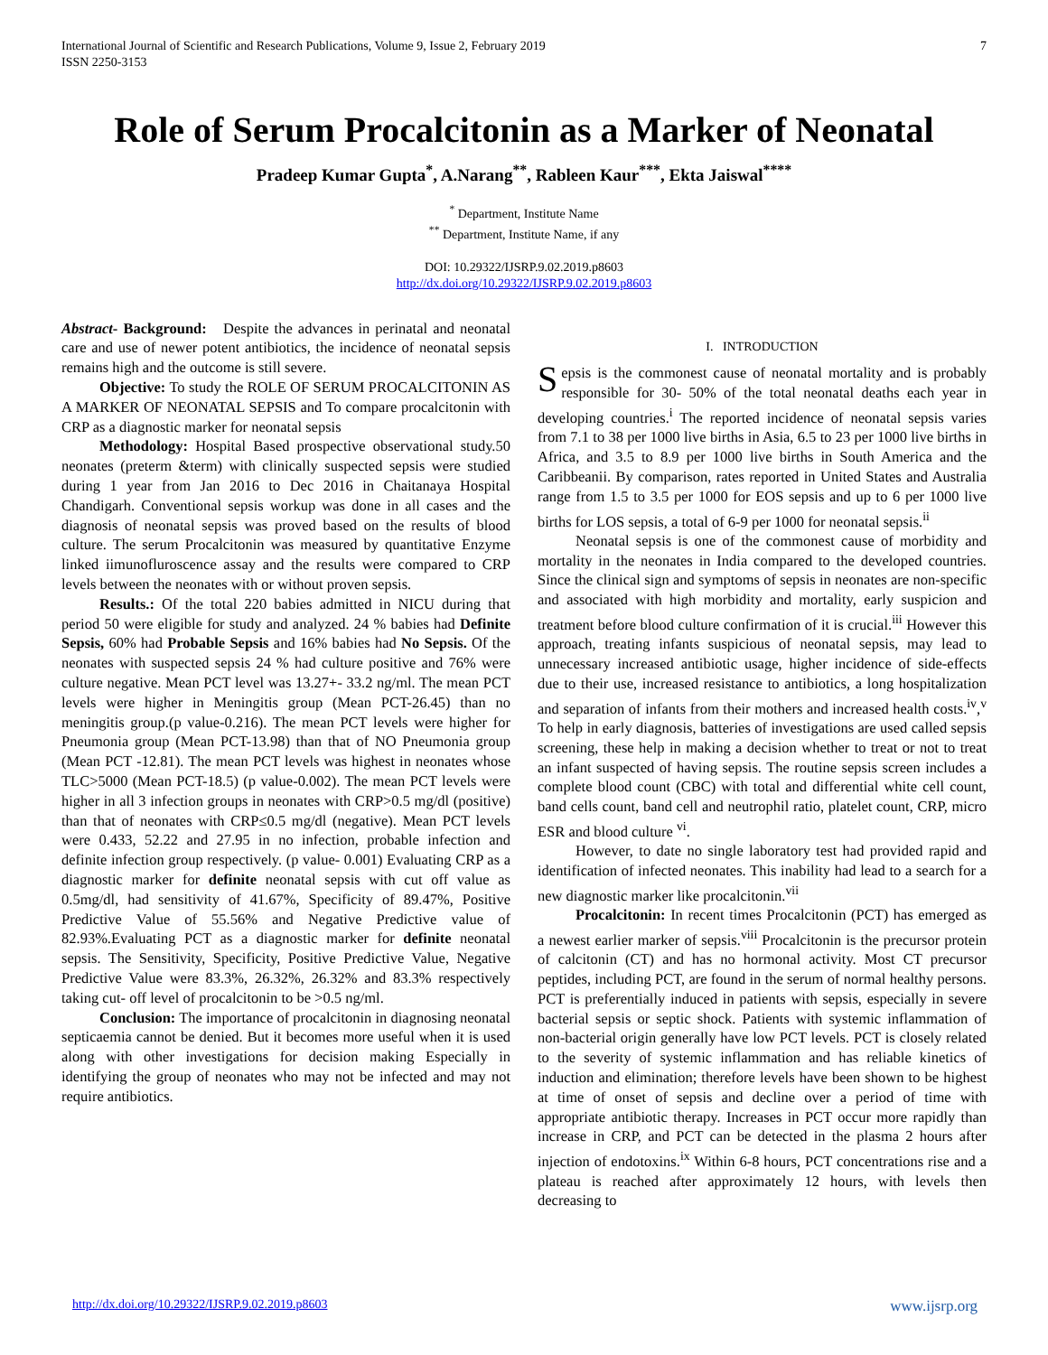International Journal of Scientific and Research Publications, Volume 9, Issue 2, February 2019
ISSN 2250-3153
7
Role of Serum Procalcitonin as a Marker of Neonatal
Pradeep Kumar Gupta<sup>*</sup>, A.Narang<sup>**</sup>, Rableen Kaur<sup>***</sup>, Ekta Jaiswal<sup>****</sup>
<sup>*</sup> Department, Institute Name
<sup>**</sup> Department, Institute Name, if any
DOI: 10.29322/IJSRP.9.02.2019.p8603
http://dx.doi.org/10.29322/IJSRP.9.02.2019.p8603
Abstract- Background: Despite the advances in perinatal and neonatal care and use of newer potent antibiotics, the incidence of neonatal sepsis remains high and the outcome is still severe.
Objective: To study the ROLE OF SERUM PROCALCITONIN AS A MARKER OF NEONATAL SEPSIS and To compare procalcitonin with CRP as a diagnostic marker for neonatal sepsis
Methodology: Hospital Based prospective observational study.50 neonates (preterm &term) with clinically suspected sepsis were studied during 1 year from Jan 2016 to Dec 2016 in Chaitanaya Hospital Chandigarh. Conventional sepsis workup was done in all cases and the diagnosis of neonatal sepsis was proved based on the results of blood culture. The serum Procalcitonin was measured by quantitative Enzyme linked iimunofluroscence assay and the results were compared to CRP levels between the neonates with or without proven sepsis.
Results.: Of the total 220 babies admitted in NICU during that period 50 were eligible for study and analyzed. 24 % babies had Definite Sepsis, 60% had Probable Sepsis and 16% babies had No Sepsis. Of the neonates with suspected sepsis 24 % had culture positive and 76% were culture negative. Mean PCT level was 13.27+- 33.2 ng/ml. The mean PCT levels were higher in Meningitis group (Mean PCT-26.45) than no meningitis group.(p value-0.216). The mean PCT levels were higher for Pneumonia group (Mean PCT-13.98) than that of NO Pneumonia group (Mean PCT -12.81). The mean PCT levels was highest in neonates whose TLC>5000 (Mean PCT-18.5) (p value-0.002). The mean PCT levels were higher in all 3 infection groups in neonates with CRP>0.5 mg/dl (positive) than that of neonates with CRP≤0.5 mg/dl (negative). Mean PCT levels were 0.433, 52.22 and 27.95 in no infection, probable infection and definite infection group respectively. (p value- 0.001) Evaluating CRP as a diagnostic marker for definite neonatal sepsis with cut off value as 0.5mg/dl, had sensitivity of 41.67%, Specificity of 89.47%, Positive Predictive Value of 55.56% and Negative Predictive value of 82.93%.Evaluating PCT as a diagnostic marker for definite neonatal sepsis. The Sensitivity, Specificity, Positive Predictive Value, Negative Predictive Value were 83.3%, 26.32%, 26.32% and 83.3% respectively taking cut- off level of procalcitonin to be >0.5 ng/ml.
Conclusion: The importance of procalcitonin in diagnosing neonatal septicaemia cannot be denied. But it becomes more useful when it is used along with other investigations for decision making Especially in identifying the group of neonates who may not be infected and may not require antibiotics.
I. INTRODUCTION
Sepsis is the commonest cause of neonatal mortality and is probably responsible for 30- 50% of the total neonatal deaths each year in developing countries.<sup>i</sup> The reported incidence of neonatal sepsis varies from 7.1 to 38 per 1000 live births in Asia, 6.5 to 23 per 1000 live births in Africa, and 3.5 to 8.9 per 1000 live births in South America and the Caribbeanii. By comparison, rates reported in United States and Australia range from 1.5 to 3.5 per 1000 for EOS sepsis and up to 6 per 1000 live births for LOS sepsis, a total of 6-9 per 1000 for neonatal sepsis.<sup>ii</sup>
Neonatal sepsis is one of the commonest cause of morbidity and mortality in the neonates in India compared to the developed countries. Since the clinical sign and symptoms of sepsis in neonates are non-specific and associated with high morbidity and mortality, early suspicion and treatment before blood culture confirmation of it is crucial.<sup>iii</sup> However this approach, treating infants suspicious of neonatal sepsis, may lead to unnecessary increased antibiotic usage, higher incidence of side-effects due to their use, increased resistance to antibiotics, a long hospitalization and separation of infants from their mothers and increased health costs.<sup>iv</sup>,<sup>v</sup> To help in early diagnosis, batteries of investigations are used called sepsis screening, these help in making a decision whether to treat or not to treat an infant suspected of having sepsis. The routine sepsis screen includes a complete blood count (CBC) with total and differential white cell count, band cells count, band cell and neutrophil ratio, platelet count, CRP, micro ESR and blood culture <sup>vi</sup>.
However, to date no single laboratory test had provided rapid and identification of infected neonates. This inability had lead to a search for a new diagnostic marker like procalcitonin.<sup>vii</sup>
Procalcitonin: In recent times Procalcitonin (PCT) has emerged as a newest earlier marker of sepsis.<sup>viii</sup> Procalcitonin is the precursor protein of calcitonin (CT) and has no hormonal activity. Most CT precursor peptides, including PCT, are found in the serum of normal healthy persons. PCT is preferentially induced in patients with sepsis, especially in severe bacterial sepsis or septic shock. Patients with systemic inflammation of non-bacterial origin generally have low PCT levels. PCT is closely related to the severity of systemic inflammation and has reliable kinetics of induction and elimination; therefore levels have been shown to be highest at time of onset of sepsis and decline over a period of time with appropriate antibiotic therapy. Increases in PCT occur more rapidly than increase in CRP, and PCT can be detected in the plasma 2 hours after injection of endotoxins.<sup>ix</sup> Within 6-8 hours, PCT concentrations rise and a plateau is reached after approximately 12 hours, with levels then decreasing to
http://dx.doi.org/10.29322/IJSRP.9.02.2019.p8603 www.ijsrp.org